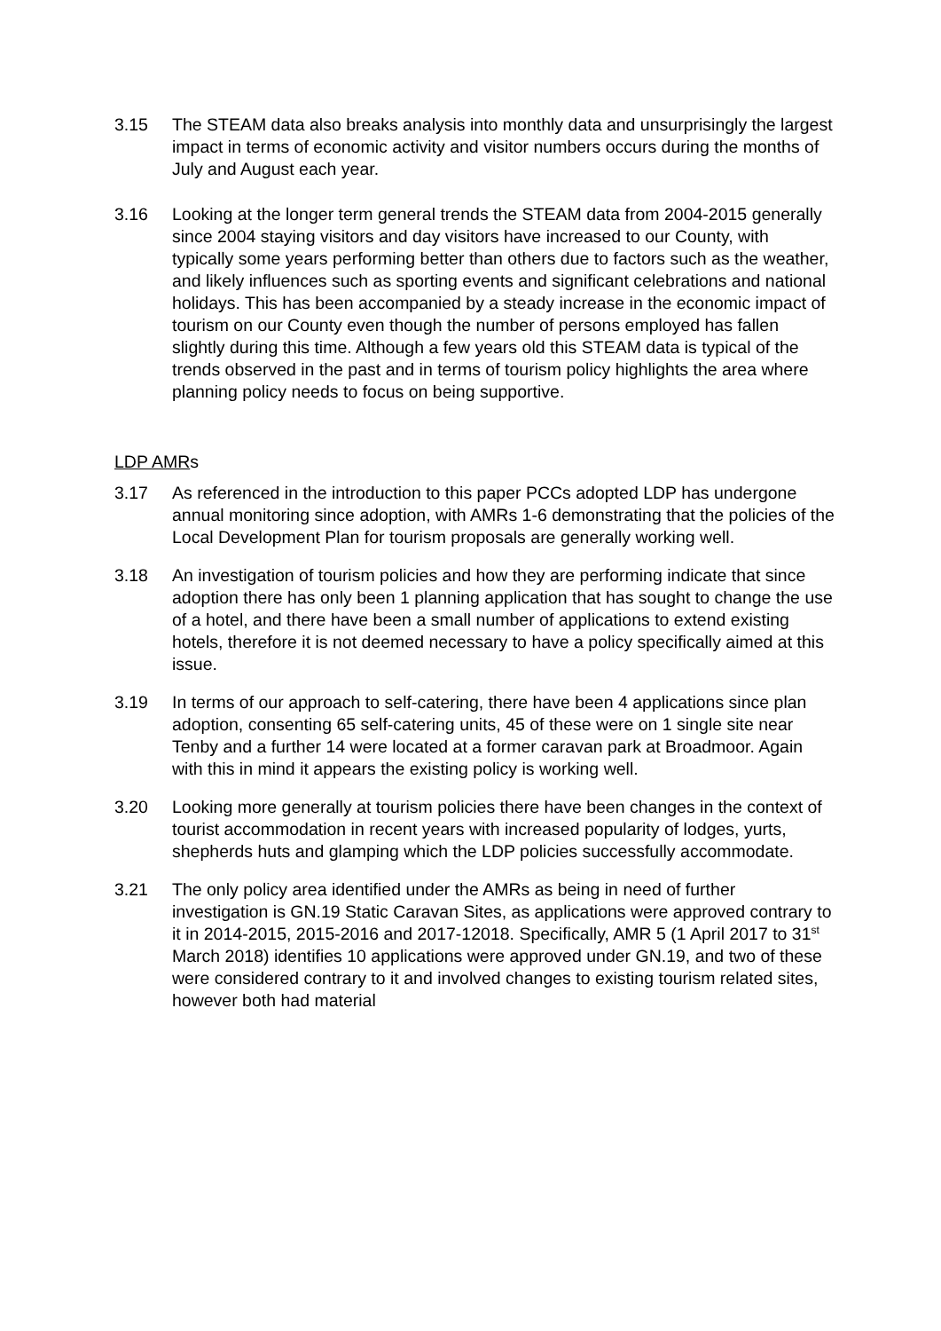3.15 The STEAM data also breaks analysis into monthly data and unsurprisingly the largest impact in terms of economic activity and visitor numbers occurs during the months of July and August each year.
3.16 Looking at the longer term general trends the STEAM data from 2004-2015 generally since 2004 staying visitors and day visitors have increased to our County, with typically some years performing better than others due to factors such as the weather, and likely influences such as sporting events and significant celebrations and national holidays. This has been accompanied by a steady increase in the economic impact of tourism on our County even though the number of persons employed has fallen slightly during this time. Although a few years old this STEAM data is typical of the trends observed in the past and in terms of tourism policy highlights the area where planning policy needs to focus on being supportive.
LDP AMRs
3.17 As referenced in the introduction to this paper PCCs adopted LDP has undergone annual monitoring since adoption, with AMRs 1-6 demonstrating that the policies of the Local Development Plan for tourism proposals are generally working well.
3.18 An investigation of tourism policies and how they are performing indicate that since adoption there has only been 1 planning application that has sought to change the use of a hotel, and there have been a small number of applications to extend existing hotels, therefore it is not deemed necessary to have a policy specifically aimed at this issue.
3.19 In terms of our approach to self-catering, there have been 4 applications since plan adoption, consenting 65 self-catering units, 45 of these were on 1 single site near Tenby and a further 14 were located at a former caravan park at Broadmoor. Again with this in mind it appears the existing policy is working well.
3.20 Looking more generally at tourism policies there have been changes in the context of tourist accommodation in recent years with increased popularity of lodges, yurts, shepherds huts and glamping which the LDP policies successfully accommodate.
3.21 The only policy area identified under the AMRs as being in need of further investigation is GN.19 Static Caravan Sites, as applications were approved contrary to it in 2014-2015, 2015-2016 and 2017-12018. Specifically, AMR 5 (1 April 2017 to 31<sup>st</sup> March 2018) identifies 10 applications were approved under GN.19, and two of these were considered contrary to it and involved changes to existing tourism related sites, however both had material